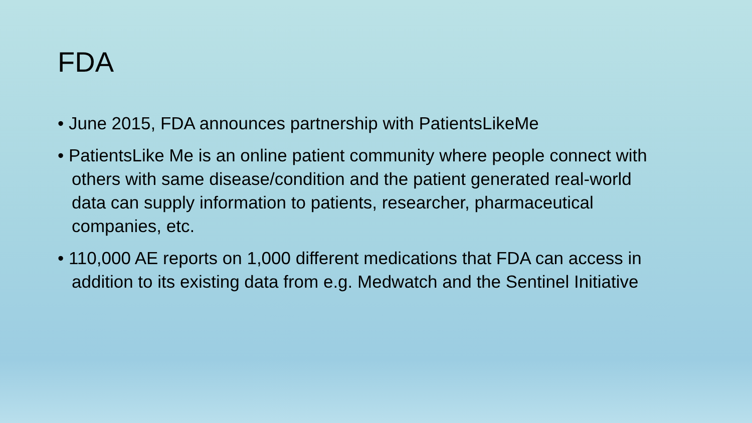FDA
• June 2015, FDA announces partnership with PatientsLikeMe
• PatientsLike Me is an online patient community where people connect with others with same disease/condition and the patient generated real-world data can supply information to patients, researcher, pharmaceutical companies, etc.
• 110,000 AE reports on 1,000 different medications that FDA can access in addition to its existing data from e.g. Medwatch and the Sentinel Initiative